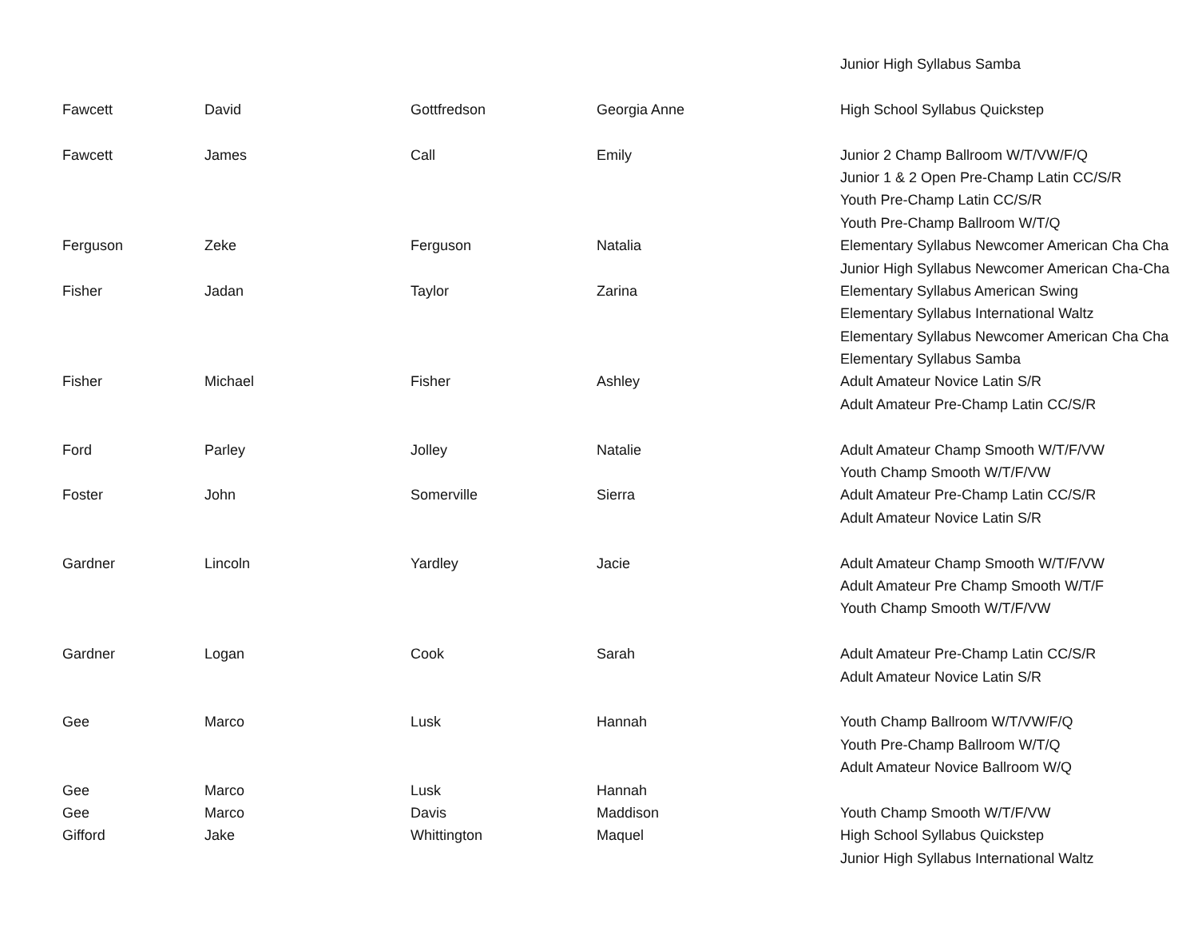| | | | | Junior High Syllabus Samba |
| Fawcett | David | Gottfredson | Georgia Anne | High School Syllabus Quickstep |
| Fawcett | James | Call | Emily | Junior 2 Champ Ballroom W/T/VW/F/Q |
| | | | | Junior 1 & 2 Open Pre-Champ Latin CC/S/R |
| | | | | Youth Pre-Champ Latin CC/S/R |
| | | | | Youth Pre-Champ Ballroom W/T/Q |
| Ferguson | Zeke | Ferguson | Natalia | Elementary Syllabus Newcomer American Cha Cha |
| | | | | Junior High Syllabus Newcomer American Cha-Cha |
| Fisher | Jadan | Taylor | Zarina | Elementary Syllabus American Swing |
| | | | | Elementary Syllabus International Waltz |
| | | | | Elementary Syllabus Newcomer American Cha Cha |
| | | | | Elementary Syllabus Samba |
| Fisher | Michael | Fisher | Ashley | Adult Amateur Novice Latin S/R |
| | | | | Adult Amateur Pre-Champ Latin CC/S/R |
| Ford | Parley | Jolley | Natalie | Adult Amateur Champ Smooth W/T/F/VW |
| | | | | Youth Champ Smooth W/T/F/VW |
| Foster | John | Somerville | Sierra | Adult Amateur Pre-Champ Latin CC/S/R |
| | | | | Adult Amateur Novice Latin S/R |
| Gardner | Lincoln | Yardley | Jacie | Adult Amateur Champ Smooth W/T/F/VW |
| | | | | Adult Amateur Pre Champ Smooth W/T/F |
| | | | | Youth Champ Smooth W/T/F/VW |
| Gardner | Logan | Cook | Sarah | Adult Amateur Pre-Champ Latin CC/S/R |
| | | | | Adult Amateur Novice Latin S/R |
| Gee | Marco | Lusk | Hannah | Youth Champ Ballroom W/T/VW/F/Q |
| | | | | Youth Pre-Champ Ballroom W/T/Q |
| | | | | Adult Amateur Novice Ballroom W/Q |
| Gee | Marco | Lusk | Hannah | |
| Gee | Marco | Davis | Maddison | Youth Champ Smooth W/T/F/VW |
| Gifford | Jake | Whittington | Maquel | High School Syllabus Quickstep |
| | | | | Junior High Syllabus International Waltz |